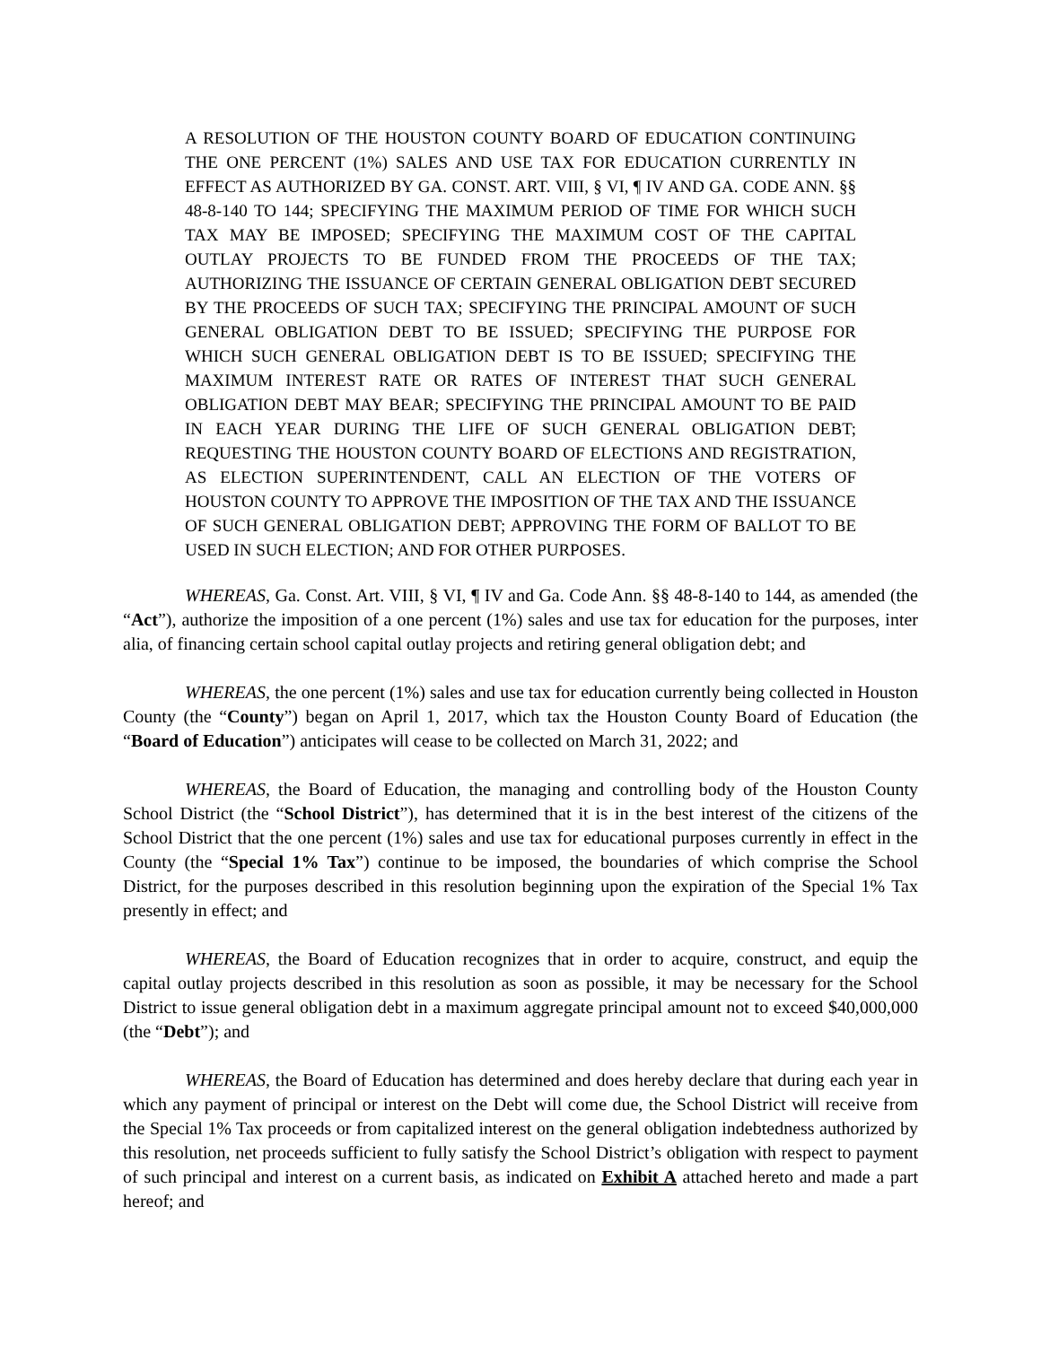A RESOLUTION OF THE HOUSTON COUNTY BOARD OF EDUCATION CONTINUING THE ONE PERCENT (1%) SALES AND USE TAX FOR EDUCATION CURRENTLY IN EFFECT AS AUTHORIZED BY GA. CONST. ART. VIII, § VI, ¶ IV AND GA. CODE ANN. §§ 48-8-140 TO 144; SPECIFYING THE MAXIMUM PERIOD OF TIME FOR WHICH SUCH TAX MAY BE IMPOSED; SPECIFYING THE MAXIMUM COST OF THE CAPITAL OUTLAY PROJECTS TO BE FUNDED FROM THE PROCEEDS OF THE TAX; AUTHORIZING THE ISSUANCE OF CERTAIN GENERAL OBLIGATION DEBT SECURED BY THE PROCEEDS OF SUCH TAX; SPECIFYING THE PRINCIPAL AMOUNT OF SUCH GENERAL OBLIGATION DEBT TO BE ISSUED; SPECIFYING THE PURPOSE FOR WHICH SUCH GENERAL OBLIGATION DEBT IS TO BE ISSUED; SPECIFYING THE MAXIMUM INTEREST RATE OR RATES OF INTEREST THAT SUCH GENERAL OBLIGATION DEBT MAY BEAR; SPECIFYING THE PRINCIPAL AMOUNT TO BE PAID IN EACH YEAR DURING THE LIFE OF SUCH GENERAL OBLIGATION DEBT; REQUESTING THE HOUSTON COUNTY BOARD OF ELECTIONS AND REGISTRATION, AS ELECTION SUPERINTENDENT, CALL AN ELECTION OF THE VOTERS OF HOUSTON COUNTY TO APPROVE THE IMPOSITION OF THE TAX AND THE ISSUANCE OF SUCH GENERAL OBLIGATION DEBT; APPROVING THE FORM OF BALLOT TO BE USED IN SUCH ELECTION; AND FOR OTHER PURPOSES.
WHEREAS, Ga. Const. Art. VIII, § VI, ¶ IV and Ga. Code Ann. §§ 48-8-140 to 144, as amended (the “Act”), authorize the imposition of a one percent (1%) sales and use tax for education for the purposes, inter alia, of financing certain school capital outlay projects and retiring general obligation debt; and
WHEREAS, the one percent (1%) sales and use tax for education currently being collected in Houston County (the “County”) began on April 1, 2017, which tax the Houston County Board of Education (the “Board of Education”) anticipates will cease to be collected on March 31, 2022; and
WHEREAS, the Board of Education, the managing and controlling body of the Houston County School District (the “School District”), has determined that it is in the best interest of the citizens of the School District that the one percent (1%) sales and use tax for educational purposes currently in effect in the County (the “Special 1% Tax”) continue to be imposed, the boundaries of which comprise the School District, for the purposes described in this resolution beginning upon the expiration of the Special 1% Tax presently in effect; and
WHEREAS, the Board of Education recognizes that in order to acquire, construct, and equip the capital outlay projects described in this resolution as soon as possible, it may be necessary for the School District to issue general obligation debt in a maximum aggregate principal amount not to exceed $40,000,000 (the “Debt”); and
WHEREAS, the Board of Education has determined and does hereby declare that during each year in which any payment of principal or interest on the Debt will come due, the School District will receive from the Special 1% Tax proceeds or from capitalized interest on the general obligation indebtedness authorized by this resolution, net proceeds sufficient to fully satisfy the School District’s obligation with respect to payment of such principal and interest on a current basis, as indicated on Exhibit A attached hereto and made a part hereof; and